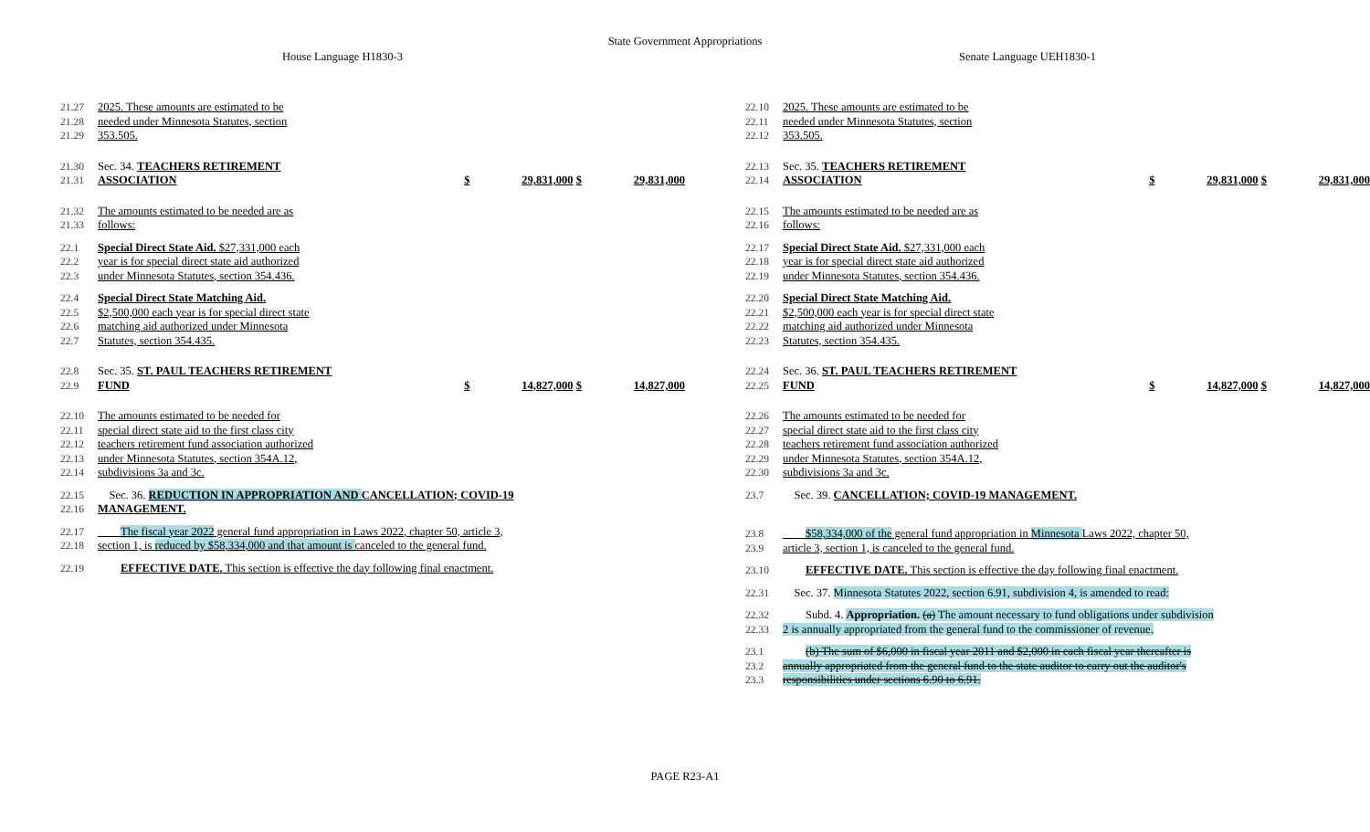State Government Appropriations
House Language H1830-3 Senate Language UEH1830-1
21.27 2025. These amounts are estimated to be
21.28 needed under Minnesota Statutes, section
21.29 353.505.
21.30 Sec. 34. TEACHERS RETIREMENT
21.31 ASSOCIATION $ 29,831,000 $ 29,831,000
21.32 The amounts estimated to be needed are as
21.33 follows:
22.1 Special Direct State Aid. $27,331,000 each
22.2 year is for special direct state aid authorized
22.3 under Minnesota Statutes, section 354.436.
22.4 Special Direct State Matching Aid.
22.5 $2,500,000 each year is for special direct state
22.6 matching aid authorized under Minnesota
22.7 Statutes, section 354.435.
22.8 Sec. 35. ST. PAUL TEACHERS RETIREMENT
22.9 FUND $ 14,827,000 $ 14,827,000
22.10 The amounts estimated to be needed for
22.11 special direct state aid to the first class city
22.12 teachers retirement fund association authorized
22.13 under Minnesota Statutes, section 354A.12,
22.14 subdivisions 3a and 3c.
22.15 Sec. 36. REDUCTION IN APPROPRIATION AND CANCELLATION; COVID-19
22.16 MANAGEMENT.
22.17 The fiscal year 2022 general fund appropriation in Laws 2022, chapter 50, article 3,
22.18 section 1, is reduced by $58,334,000 and that amount is canceled to the general fund.
22.19 EFFECTIVE DATE. This section is effective the day following final enactment.
22.10 2025. These amounts are estimated to be
22.11 needed under Minnesota Statutes, section
22.12 353.505.
22.13 Sec. 35. TEACHERS RETIREMENT
22.14 ASSOCIATION $ 29,831,000 $ 29,831,000
22.15 The amounts estimated to be needed are as
22.16 follows:
22.17 Special Direct State Aid. $27,331,000 each
22.18 year is for special direct state aid authorized
22.19 under Minnesota Statutes, section 354.436.
22.20 Special Direct State Matching Aid.
22.21 $2,500,000 each year is for special direct state
22.22 matching aid authorized under Minnesota
22.23 Statutes, section 354.435.
22.24 Sec. 36. ST. PAUL TEACHERS RETIREMENT
22.25 FUND $ 14,827,000 $ 14,827,000
22.26 The amounts estimated to be needed for
22.27 special direct state aid to the first class city
22.28 teachers retirement fund association authorized
22.29 under Minnesota Statutes, section 354A.12,
22.30 subdivisions 3a and 3c.
23.7 Sec. 39. CANCELLATION; COVID-19 MANAGEMENT.
23.8 $58,334,000 of the general fund appropriation in Minnesota Laws 2022, chapter 50,
23.9 article 3, section 1, is canceled to the general fund.
23.10 EFFECTIVE DATE. This section is effective the day following final enactment.
22.31 Sec. 37. Minnesota Statutes 2022, section 6.91, subdivision 4, is amended to read:
22.32 Subd. 4. Appropriation. (a) The amount necessary to fund obligations under subdivision
22.33 2 is annually appropriated from the general fund to the commissioner of revenue.
23.1 (b) The sum of $6,000 in fiscal year 2011 and $2,000 in each fiscal year thereafter is
23.2 annually appropriated from the general fund to the state auditor to carry out the auditor's
23.3 responsibilities under sections 6.90 to 6.91.
PAGE R23-A1